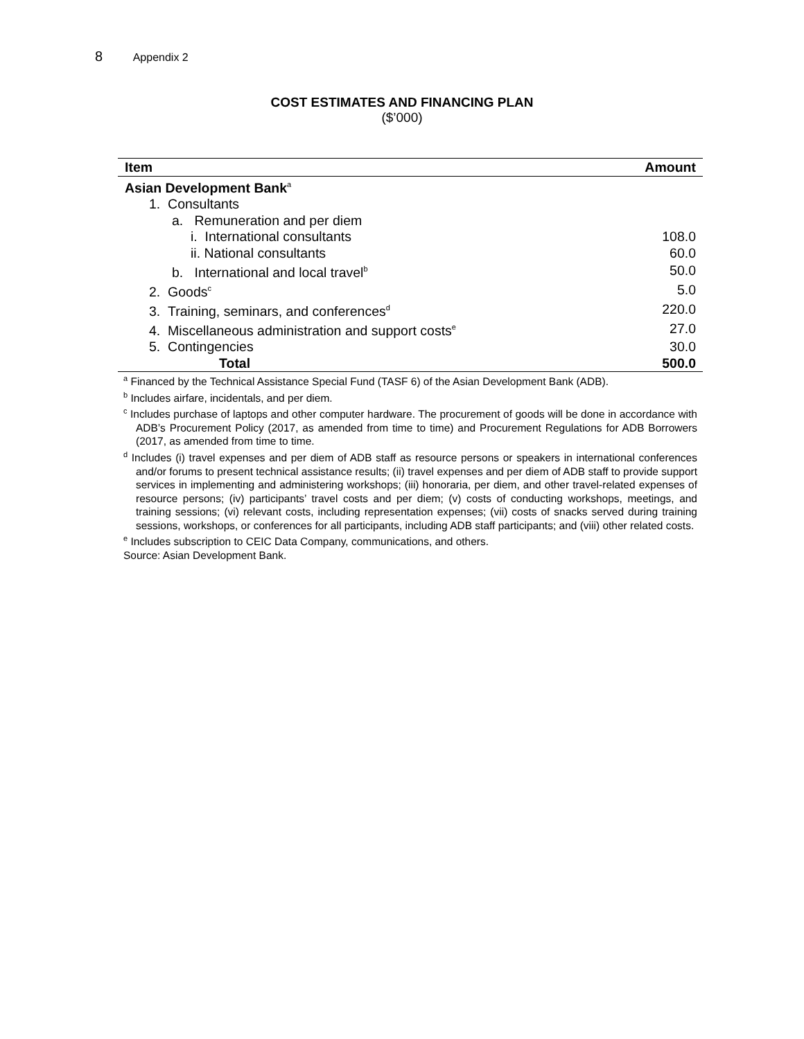8 Appendix 2
COST ESTIMATES AND FINANCING PLAN
($’000)
| Item | Amount |
| --- | --- |
| Asian Development Bank<sup>a</sup> | |
| 1. Consultants | |
| a. Remuneration and per diem | |
| i. International consultants | 108.0 |
| ii. National consultants | 60.0 |
| b. International and local travel<sup>b</sup> | 50.0 |
| 2. Goods<sup>c</sup> | 5.0 |
| 3. Training, seminars, and conferences<sup>d</sup> | 220.0 |
| 4. Miscellaneous administration and support costs<sup>e</sup> | 27.0 |
| 5. Contingencies | 30.0 |
| Total | 500.0 |
<sup>a</sup> Financed by the Technical Assistance Special Fund (TASF 6) of the Asian Development Bank (ADB).
<sup>b</sup> Includes airfare, incidentals, and per diem.
<sup>c</sup> Includes purchase of laptops and other computer hardware. The procurement of goods will be done in accordance with ADB’s Procurement Policy (2017, as amended from time to time) and Procurement Regulations for ADB Borrowers (2017, as amended from time to time.
<sup>d</sup> Includes (i) travel expenses and per diem of ADB staff as resource persons or speakers in international conferences and/or forums to present technical assistance results; (ii) travel expenses and per diem of ADB staff to provide support services in implementing and administering workshops; (iii) honoraria, per diem, and other travel-related expenses of resource persons; (iv) participants’ travel costs and per diem; (v) costs of conducting workshops, meetings, and training sessions; (vi) relevant costs, including representation expenses; (vii) costs of snacks served during training sessions, workshops, or conferences for all participants, including ADB staff participants; and (viii) other related costs.
<sup>e</sup> Includes subscription to CEIC Data Company, communications, and others.
Source: Asian Development Bank.